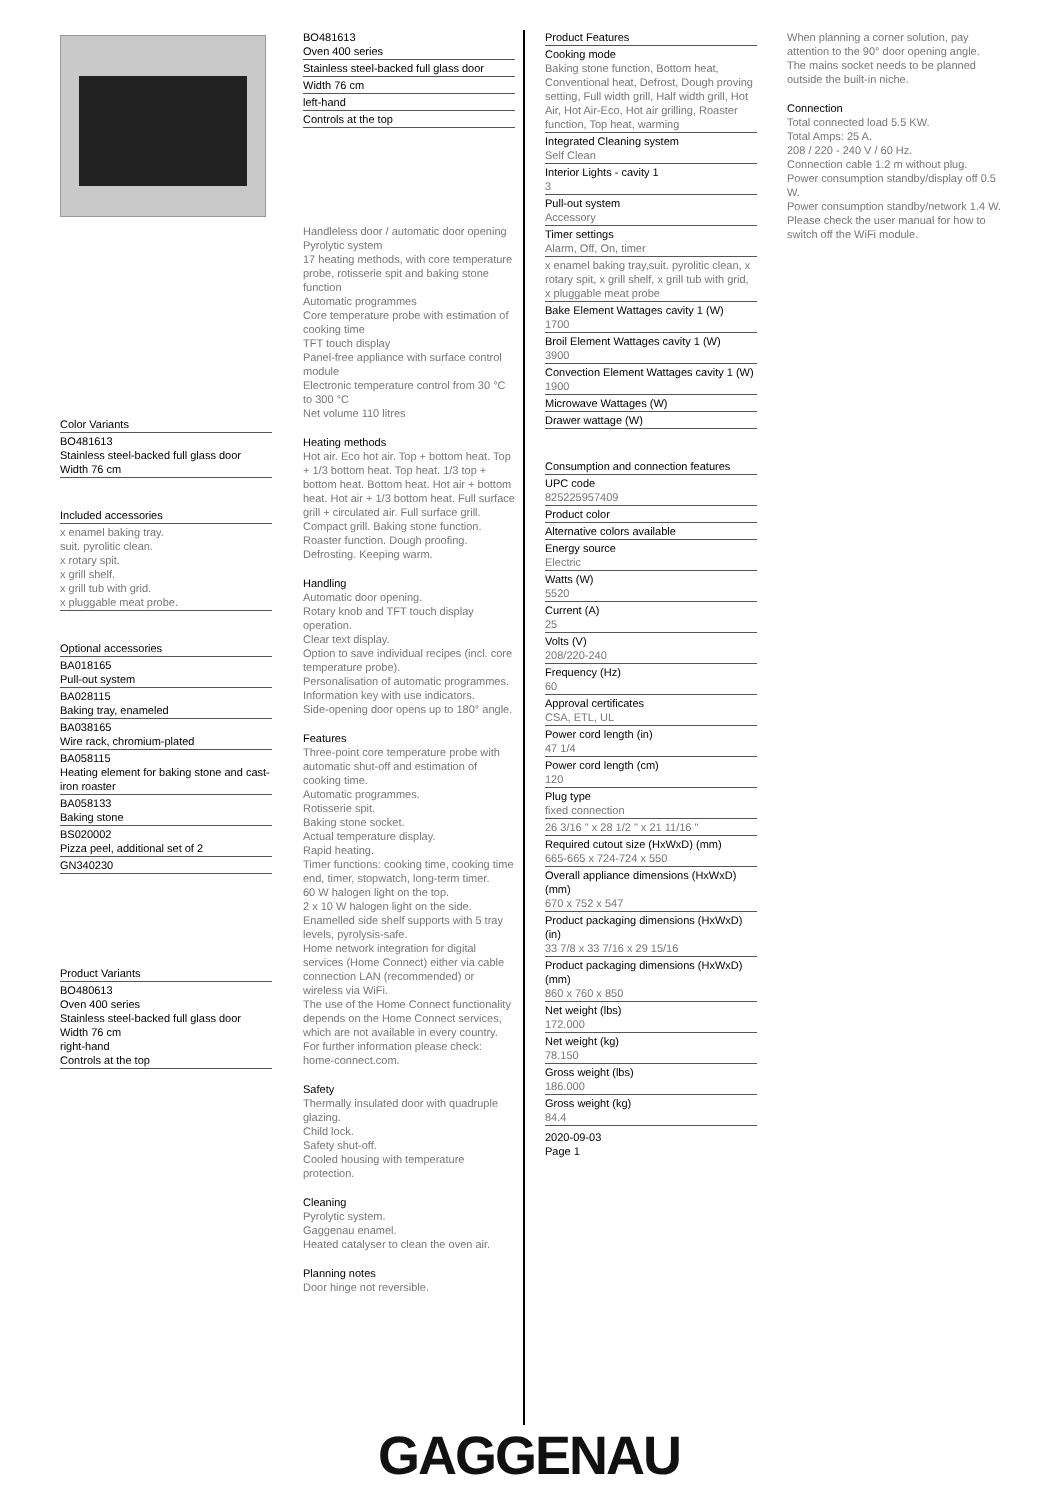Color Variants
BO481613
Stainless steel-backed full glass door
Width 76 cm
Included accessories
x enamel baking tray.
suit. pyrolitic clean.
x rotary spit.
x grill shelf.
x grill tub with grid.
x pluggable meat probe.
Optional accessories
BA018165
Pull-out system
BA028115
Baking tray, enameled
BA038165
Wire rack, chromium-plated
BA058115
Heating element for baking stone and cast-iron roaster
BA058133
Baking stone
BS020002
Pizza peel, additional set of 2
GN340230
Product Variants
BO480613
Oven 400 series
Stainless steel-backed full glass door
Width 76 cm
right-hand
Controls at the top
BO481613
Oven 400 series
Stainless steel-backed full glass door
Width 76 cm
left-hand
Controls at the top
Handleless door / automatic door opening
Pyrolytic system
17 heating methods, with core temperature probe, rotisserie spit and baking stone function
Automatic programmes
Core temperature probe with estimation of cooking time
TFT touch display
Panel-free appliance with surface control module
Electronic temperature control from 30 °C to 300 °C
Net volume 110 litres
Heating methods
Hot air. Eco hot air. Top + bottom heat. Top + 1/3 bottom heat. Top heat. 1/3 top + bottom heat. Bottom heat. Hot air + bottom heat. Hot air + 1/3 bottom heat. Full surface grill + circulated air. Full surface grill. Compact grill. Baking stone function. Roaster function. Dough proofing. Defrosting. Keeping warm.
Handling
Automatic door opening.
Rotary knob and TFT touch display operation.
Clear text display.
Option to save individual recipes (incl. core temperature probe).
Personalisation of automatic programmes.
Information key with use indicators.
Side-opening door opens up to 180° angle.
Features
Three-point core temperature probe with automatic shut-off and estimation of cooking time.
Automatic programmes.
Rotisserie spit.
Baking stone socket.
Actual temperature display.
Rapid heating.
Timer functions: cooking time, cooking time end, timer, stopwatch, long-term timer.
60 W halogen light on the top.
2 x 10 W halogen light on the side.
Enamelled side shelf supports with 5 tray levels, pyrolysis-safe.
Home network integration for digital services (Home Connect) either via cable connection LAN (recommended) or wireless via WiFi.
The use of the Home Connect functionality depends on the Home Connect services, which are not available in every country. For further information please check: home-connect.com.
Safety
Thermally insulated door with quadruple glazing.
Child lock.
Safety shut-off.
Cooled housing with temperature protection.
Cleaning
Pyrolytic system.
Gaggenau enamel.
Heated catalyser to clean the oven air.
Planning notes
Door hinge not reversible.
Product Features
Cooking mode
Baking stone function, Bottom heat, Conventional heat, Defrost, Dough proving setting, Full width grill, Half width grill, Hot Air, Hot Air-Eco, Hot air grilling, Roaster function, Top heat, warming
Integrated Cleaning system
Self Clean
Interior Lights - cavity 1
3
Pull-out system
Accessory
Timer settings
Alarm, Off, On, timer
x enamel baking tray,suit. pyrolitic clean, x rotary spit, x grill shelf, x grill tub with grid, x pluggable meat probe
Bake Element Wattages cavity 1 (W)
1700
Broil Element Wattages cavity 1 (W)
3900
Convection Element Wattages cavity 1 (W)
1900
Microwave Wattages (W)
Drawer wattage (W)
Consumption and connection features
UPC code
825225957409
Product color
Alternative colors available
Energy source
Electric
Watts (W)
5520
Current (A)
25
Volts (V)
208/220-240
Frequency (Hz)
60
Approval certificates
CSA, ETL, UL
Power cord length (in)
47 1/4
Power cord length (cm)
120
Plug type
fixed connection
26 3/16 " x 28 1/2 " x 21 11/16 "
Required cutout size (HxWxD) (mm)
665-665 x 724-724 x 550
Overall appliance dimensions (HxWxD) (mm)
670 x 752 x 547
Product packaging dimensions (HxWxD) (in)
33 7/8 x 33 7/16 x 29 15/16
Product packaging dimensions (HxWxD) (mm)
860 x 760 x 850
Net weight (lbs)
172.000
Net weight (kg)
78.150
Gross weight (lbs)
186.000
Gross weight (kg)
84.4
2020-09-03
Page 1
When planning a corner solution, pay attention to the 90° door opening angle.
The mains socket needs to be planned outside the built-in niche.
Connection
Total connected load 5.5 KW.
Total Amps: 25 A.
208 / 220 - 240 V / 60 Hz.
Connection cable 1.2 m without plug.
Power consumption standby/display off 0.5 W.
Power consumption standby/network 1.4 W.
Please check the user manual for how to switch off the WiFi module.
GAGGENAU